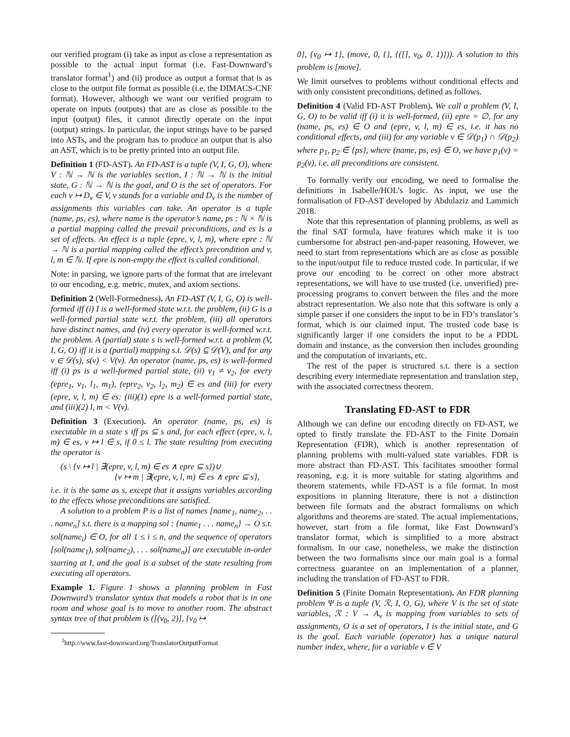our verified program (i) take as input as close a representation as possible to the actual input format (i.e. Fast-Downward’s translator format<sup>1</sup>) and (ii) produce as output a format that is as close to the output file format as possible (i.e. the DIMACS-CNF format). However, although we want our verified program to operate on inputs (outputs) that are as close as possible to the input (output) files, it cannot directly operate on the input (output) strings. In particular, the input strings have to be parsed into ASTs, and the program has to produce an output that is also an AST, which is to be pretty printed into an output file.
Definition 1 (FD-AST). An FD-AST is a tuple (V, I, G, O), where V : ℕ → ℕ is the variables section, I : ℕ → ℕ is the initial state, G : ℕ → ℕ is the goal, and O is the set of operators. For each v ↦ D<sub>v</sub> ∈ V, v stands for a variable and D<sub>v</sub> is the number of assignments this variables can take. An operator is a tuple (name, ps, es), where name is the operator’s name, ps : ℕ × ℕ is a partial mapping called the prevail preconditions, and es is a set of effects. An effect is a tuple (epre, v, l, m), where epre : ℕ → ℕ is a partial mapping called the effect’s precondition and v, l, m ∈ ℕ. If epre is non-empty the effect is called conditional.
Note: in parsing, we ignore parts of the format that are irrelevant to our encoding, e.g. metric, mutex, and axiom sections.
Definition 2 (Well-Formedness). An FD-AST (V, I, G, O) is well-formed iff (i) I is a well-formed state w.r.t. the problem, (ii) G is a well-formed partial state w.r.t. the problem, (iii) all operators have distinct names, and (iv) every operator is well-formed w.r.t. the problem. A (partial) state s is well-formed w.r.t. a problem (V, I, G, O) iff it is a (partial) mapping s.t. 𝒟(s) ⊆ 𝒟(V), and for any v ∈ 𝒟(s), s(v) < V(v). An operator (name, ps, es) is well-formed iff (i) ps is a well-formed partial state, (ii) v<sub>1</sub> ≠ v<sub>2</sub>, for every (epre<sub>1</sub>, v<sub>1</sub>, l<sub>1</sub>, m<sub>1</sub>), (epre<sub>2</sub>, v<sub>2</sub>, l<sub>2</sub>, m<sub>2</sub>) ∈ es and (iii) for every (epre, v, l, m) ∈ es: (iii)(1) epre is a well-formed partial state, and (iii)(2) l, m < V(v).
Definition 3 (Execution). An operator (name, ps, es) is executable in a state s iff ps ⊆ s and, for each effect (epre, v, l, m) ∈ es, v ↦ l ∈ s, if 0 ≤ l. The state resulting from executing the operator is
(s \ {v ↦ l | ∃(epre, v, l, m) ∈ es ∧ epre ⊆ s})∪
{v ↦ m | ∃(epre, v, l, m) ∈ es ∧ epre ⊆ s},
i.e. it is the same as s, except that it assigns variables according to the effects whose preconditions are satisfied.
A solution to a problem P is a list of names [name<sub>1</sub>, name<sub>2</sub>, . . . name<sub>n</sub>] s.t. there is a mapping sol : {name<sub>1</sub> . . . name<sub>n</sub>} → O s.t. sol(name<sub>i</sub>) ∈ O, for all 1 ≤ i ≤ n, and the sequence of operators [sol(name<sub>1</sub>), sol(name<sub>2</sub>), . . . sol(name<sub>n</sub>)] are executable in-order starting at I, and the goal is a subset of the state resulting from executing all operators.
Example 1. Figure 1 shows a planning problem in Fast Downward’s translator syntax that models a robot that is in one room and whose goal is to move to another room. The abstract syntax tree of that problem is ([(v<sub>0</sub>, 2)], {v<sub>0</sub> ↦
<sup>1</sup> http://www.fast-downward.org/TranslatorOutputFormat
0}, {v<sub>0</sub> ↦ 1}, (move, 0, {}, {([], v<sub>0</sub>, 0, 1)})). A solution to this problem is [move].
We limit ourselves to problems without conditional effects and with only consistent preconditions, defined as follows.
Definition 4 (Valid FD-AST Problem). We call a problem (V, I, G, O) to be valid iff (i) it is well-formed, (ii) epre = ∅, for any (name, ps, es) ∈ O and (epre, v, l, m) ∈ es, i.e. it has no conditional effects, and (iii) for any variable v ∈ 𝒟(p<sub>1</sub>) ∩ 𝒟(p<sub>2</sub>) where p<sub>1</sub>, p<sub>2</sub> ∈ {ps}, where (name, ps, es) ∈ O, we have p<sub>1</sub>(v) = p<sub>2</sub>(v), i.e. all preconditions are consistent.
To formally verify our encoding, we need to formalise the definitions in Isabelle/HOL’s logic. As input, we use the formalisation of FD-AST developed by Abdulaziz and Lammich 2018.
Note that this representation of planning problems, as well as the final SAT formula, have features which make it is too cumbersome for abstract pen-and-paper reasoning. However, we need to start from representations which are as close as possible to the input/output file to reduce trusted code. In particular, if we prove our encoding to be correct on other more abstract representations, we will have to use trusted (i.e. unverified) pre-processing programs to convert between the files and the more abstract representation. We also note that this software is only a simple parser if one considers the input to be in FD’s translator’s format, which is our claimed input. The trusted code base is significantly larger if one considers the input to be a PDDL domain and instance, as the conversion then includes grounding and the computation of invariants, etc.
The rest of the paper is structured s.t. there is a section describing every intermediate representation and translation step, with the associated correctness theorem.
Translating FD-AST to FDR
Although we can define our encoding directly on FD-AST, we opted to firstly translate the FD-AST to the Finite Domain Representation (FDR), which is another representation of planning problems with multi-valued state variables. FDR is more abstract than FD-AST. This facilitates smoother formal reasoning, e.g. it is more suitable for stating algorithms and theorem statements, while FD-AST is a file format. In most expositions in planning literature, there is not a distinction between file formats and the abstract formalisms on which algorithms and theorems are stated. The actual implementations, however, start from a file format, like Fast Downward’s translator format, which is simplified to a more abstract formalism. In our case, nonetheless, we make the distinction between the two formalisms since our main goal is a formal correctness guarantee on an implementation of a planner, including the translation of FD-AST to FDR.
Definition 5 (Finite Domain Representation). An FDR planning problem Ψ is a tuple (V, ℛ, I, O, G), where V is the set of state variables, ℛ : V → A<sub>v</sub> is mapping from variables to sets of assignments, O is a set of operators, I is the initial state, and G is the goal. Each variable (operator) has a unique natural number index, where, for a variable v ∈ V